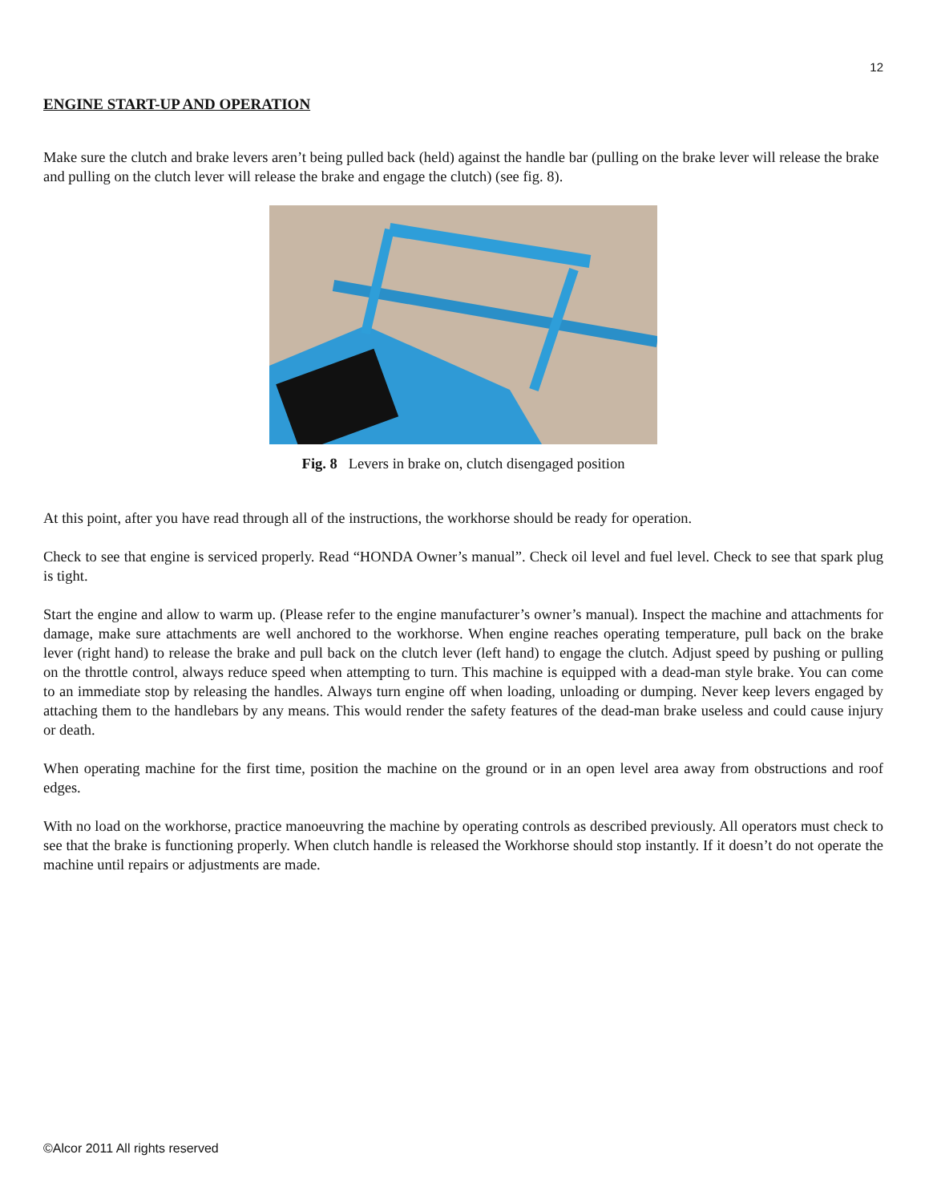12
ENGINE START-UP AND OPERATION
Make sure the clutch and brake levers aren’t being pulled back (held) against the handle bar (pulling on the brake lever will release the brake and pulling on the clutch lever will release the brake and engage the clutch) (see fig. 8).
Fig. 8 Levers in brake on, clutch disengaged position
At this point, after you have read through all of the instructions, the workhorse should be ready for operation.
Check to see that engine is serviced properly. Read “HONDA Owner’s manual”. Check oil level and fuel level. Check to see that spark plug is tight.
Start the engine and allow to warm up. (Please refer to the engine manufacturer’s owner’s manual). Inspect the machine and attachments for damage, make sure attachments are well anchored to the workhorse. When engine reaches operating temperature, pull back on the brake lever (right hand) to release the brake and pull back on the clutch lever (left hand) to engage the clutch. Adjust speed by pushing or pulling on the throttle control, always reduce speed when attempting to turn. This machine is equipped with a dead-man style brake. You can come to an immediate stop by releasing the handles. Always turn engine off when loading, unloading or dumping. Never keep levers engaged by attaching them to the handlebars by any means. This would render the safety features of the dead-man brake useless and could cause injury or death.
When operating machine for the first time, position the machine on the ground or in an open level area away from obstructions and roof edges.
With no load on the workhorse, practice manoeuvring the machine by operating controls as described previously. All operators must check to see that the brake is functioning properly. When clutch handle is released the Workhorse should stop instantly. If it doesn’t do not operate the machine until repairs or adjustments are made.
©Alcor 2011 All rights reserved